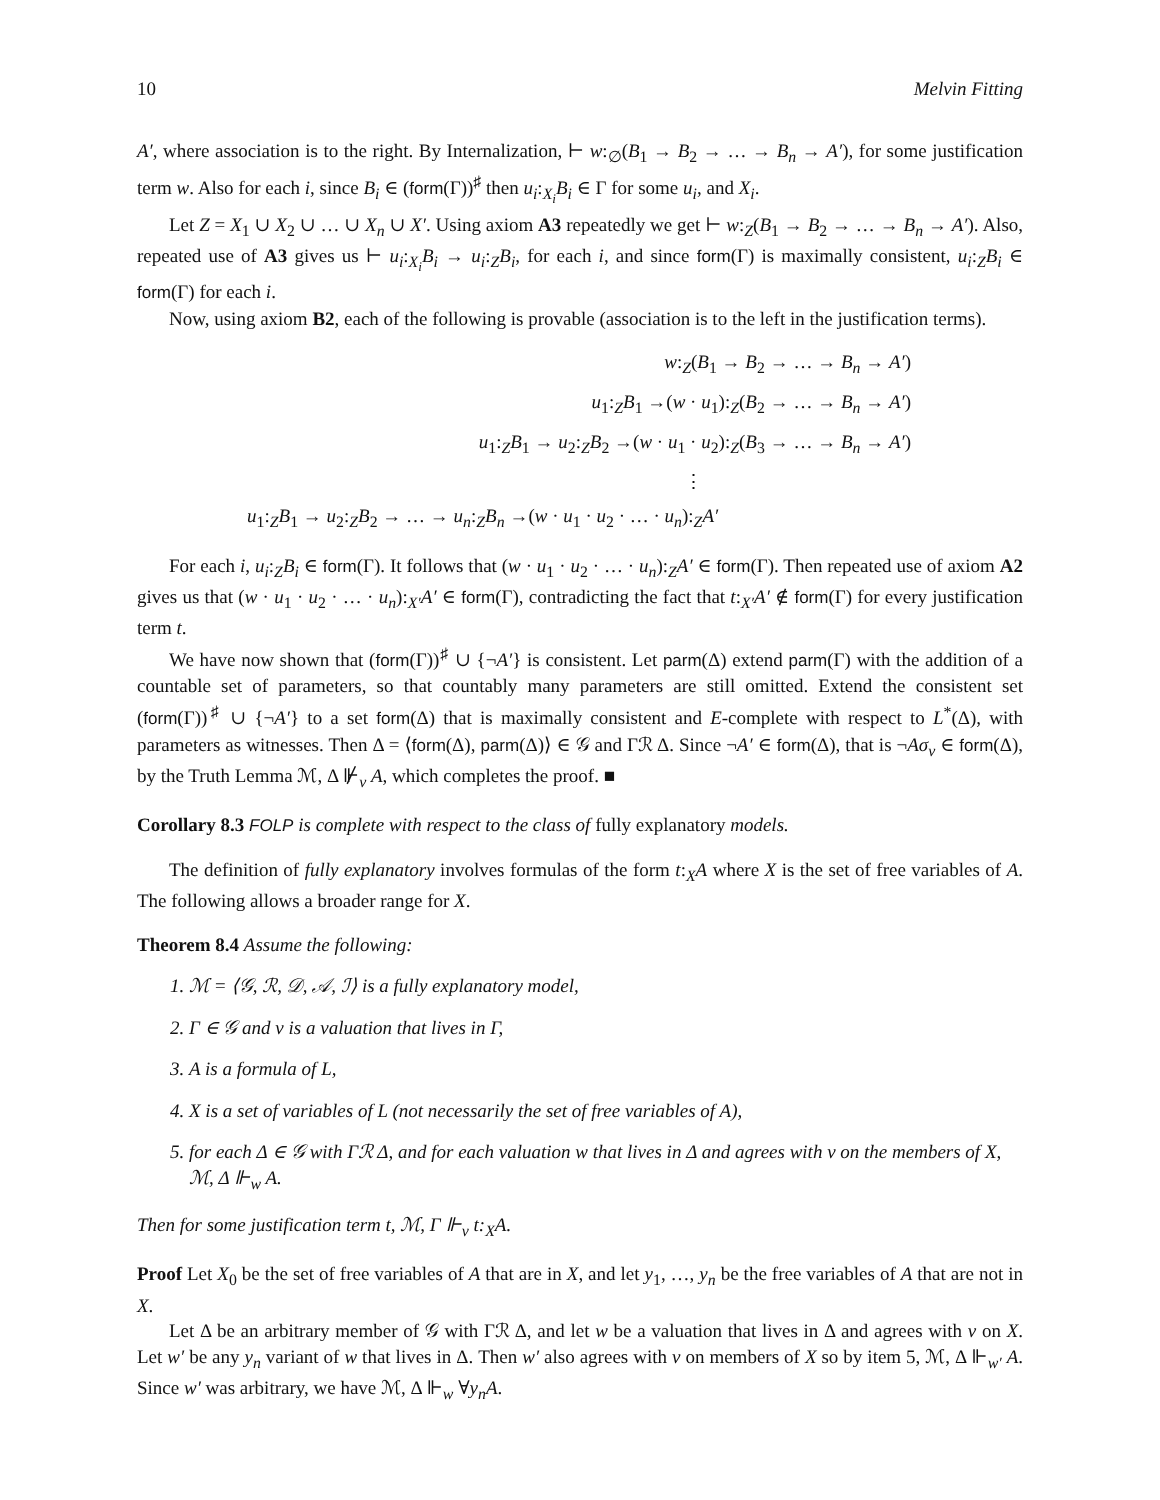10 Melvin Fitting
A′, where association is to the right. By Internalization, ⊢ w:<sub>∅</sub>(B<sub>1</sub> → B<sub>2</sub> → … → B<sub>n</sub> → A′), for some justification term w. Also for each i, since B<sub>i</sub> ∈ (form(Γ))<sup>♯</sup> then u<sub>i</sub>:<sub>X<sub>i</sub></sub>B<sub>i</sub> ∈ Γ for some u<sub>i</sub>, and X<sub>i</sub>.
Let Z = X<sub>1</sub> ∪ X<sub>2</sub> ∪ … ∪ X<sub>n</sub> ∪ X′. Using axiom A3 repeatedly we get ⊢ w:<sub>Z</sub>(B<sub>1</sub> → B<sub>2</sub> → … → B<sub>n</sub> → A′). Also, repeated use of A3 gives us ⊢ u<sub>i</sub>:<sub>X<sub>i</sub></sub>B<sub>i</sub> → u<sub>i</sub>:<sub>Z</sub>B<sub>i</sub>, for each i, and since form(Γ) is maximally consistent, u<sub>i</sub>:<sub>Z</sub>B<sub>i</sub> ∈ form(Γ) for each i.
Now, using axiom B2, each of the following is provable (association is to the left in the justification terms).
w:<sub>Z</sub>(B<sub>1</sub> → B<sub>2</sub> → … → B<sub>n</sub> → A′)
u<sub>1</sub>:<sub>Z</sub>B<sub>1</sub> →(w · u<sub>1</sub>):<sub>Z</sub>(B<sub>2</sub> → … → B<sub>n</sub> → A′)
u<sub>1</sub>:<sub>Z</sub>B<sub>1</sub> → u<sub>2</sub>:<sub>Z</sub>B<sub>2</sub> →(w · u<sub>1</sub> · u<sub>2</sub>):<sub>Z</sub>(B<sub>3</sub> → … → B<sub>n</sub> → A′)
⋮
u<sub>1</sub>:<sub>Z</sub>B<sub>1</sub> → u<sub>2</sub>:<sub>Z</sub>B<sub>2</sub> → … → u<sub>n</sub>:<sub>Z</sub>B<sub>n</sub> →(w · u<sub>1</sub> · u<sub>2</sub> · … · u<sub>n</sub>):<sub>Z</sub>A′
For each i, u<sub>i</sub>:<sub>Z</sub>B<sub>i</sub> ∈ form(Γ). It follows that (w · u<sub>1</sub> · u<sub>2</sub> · … · u<sub>n</sub>):<sub>Z</sub>A′ ∈ form(Γ). Then repeated use of axiom A2 gives us that (w · u<sub>1</sub> · u<sub>2</sub> · … · u<sub>n</sub>):<sub>X′</sub>A′ ∈ form(Γ), contradicting the fact that t:<sub>X′</sub>A′ ∉ form(Γ) for every justification term t.
We have now shown that (form(Γ))<sup>♯</sup> ∪ {¬A′} is consistent. Let parm(Δ) extend parm(Γ) with the addition of a countable set of parameters, so that countably many parameters are still omitted. Extend the consistent set (form(Γ))<sup>♯</sup> ∪ {¬A′} to a set form(Δ) that is maximally consistent and E-complete with respect to L<sup>*</sup>(Δ), with parameters as witnesses. Then Δ = ⟨form(Δ), parm(Δ)⟩ ∈ 𝒢 and Γℛ Δ. Since ¬A′ ∈ form(Δ), that is ¬Aσ<sub>v</sub> ∈ form(Δ), by the Truth Lemma ℳ, Δ ⊮<sub>v</sub> A, which completes the proof. ■
Corollary 8.3 FOLP is complete with respect to the class of fully explanatory models.
The definition of fully explanatory involves formulas of the form t:<sub>X</sub>A where X is the set of free variables of A. The following allows a broader range for X.
Theorem 8.4 Assume the following:
1. ℳ = ⟨𝒢, ℛ, 𝒟, 𝒜, ℐ⟩ is a fully explanatory model,
2. Γ ∈ 𝒢 and v is a valuation that lives in Γ,
3. A is a formula of L,
4. X is a set of variables of L (not necessarily the set of free variables of A),
5. for each Δ ∈ 𝒢 with Γℛ Δ, and for each valuation w that lives in Δ and agrees with v on the members of X, ℳ, Δ ⊩<sub>w</sub> A.
Then for some justification term t, ℳ, Γ ⊩<sub>v</sub> t:<sub>X</sub>A.
Proof Let X<sub>0</sub> be the set of free variables of A that are in X, and let y<sub>1</sub>, …, y<sub>n</sub> be the free variables of A that are not in X.
Let Δ be an arbitrary member of 𝒢 with Γℛ Δ, and let w be a valuation that lives in Δ and agrees with v on X. Let w′ be any y<sub>n</sub> variant of w that lives in Δ. Then w′ also agrees with v on members of X so by item 5, ℳ, Δ ⊩<sub>w′</sub> A. Since w′ was arbitrary, we have ℳ, Δ ⊩<sub>w</sub> ∀y<sub>n</sub>A.